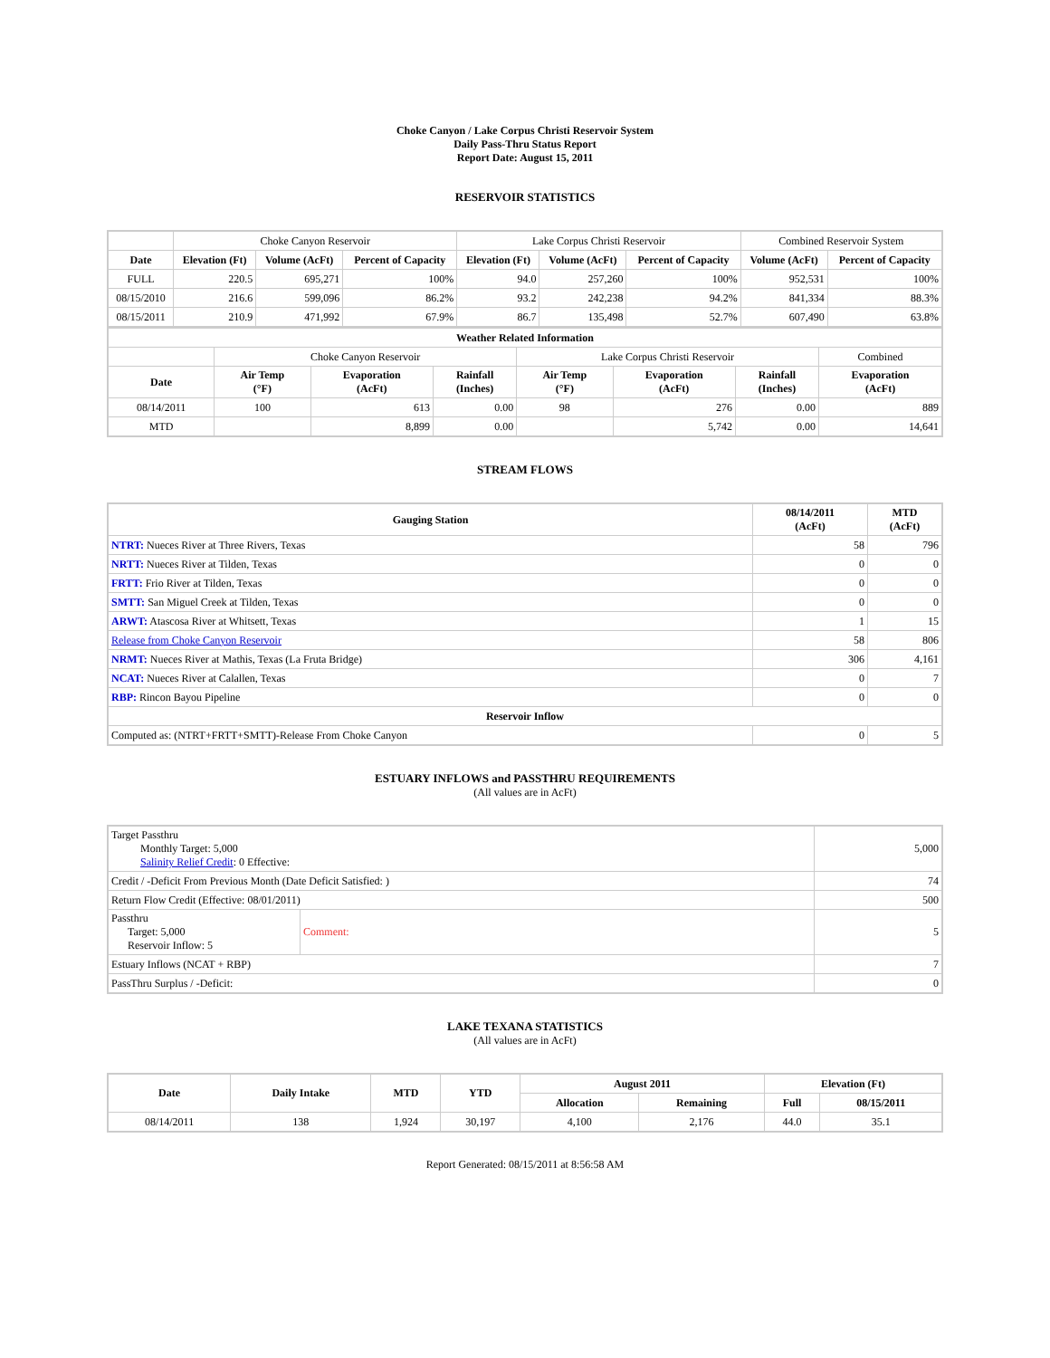Choke Canyon / Lake Corpus Christi Reservoir System
Daily Pass-Thru Status Report
Report Date: August 15, 2011
RESERVOIR STATISTICS
| | Choke Canyon Reservoir | | | Lake Corpus Christi Reservoir | | | Combined Reservoir System | |
| Date | Elevation (Ft) | Volume (AcFt) | Percent of Capacity | Elevation (Ft) | Volume (AcFt) | Percent of Capacity | Volume (AcFt) | Percent of Capacity |
| FULL | 220.5 | 695,271 | 100% | 94.0 | 257,260 | 100% | 952,531 | 100% |
| 08/15/2010 | 216.6 | 599,096 | 86.2% | 93.2 | 242,238 | 94.2% | 841,334 | 88.3% |
| 08/15/2011 | 210.9 | 471,992 | 67.9% | 86.7 | 135,498 | 52.7% | 607,490 | 63.8% |
| Weather Related Information | | | | | | | |
| --- | --- | --- | --- | --- | --- | --- | --- |
| | Choke Canyon Reservoir | | | Lake Corpus Christi Reservoir | | | Combined |
| Date | Air Temp (°F) | Evaporation (AcFt) | Rainfall (Inches) | Air Temp (°F) | Evaporation (AcFt) | Rainfall (Inches) | Evaporation (AcFt) |
| 08/14/2011 | 100 | 613 | 0.00 | 98 | 276 | 0.00 | 889 |
| MTD | | 8,899 | 0.00 | | 5,742 | 0.00 | 14,641 |
STREAM FLOWS
| Gauging Station | 08/14/2011 (AcFt) | MTD (AcFt) |
| --- | --- | --- |
| NTRT: Nueces River at Three Rivers, Texas | 58 | 796 |
| NRTT: Nueces River at Tilden, Texas | 0 | 0 |
| FRTT: Frio River at Tilden, Texas | 0 | 0 |
| SMTT: San Miguel Creek at Tilden, Texas | 0 | 0 |
| ARWT: Atascosa River at Whitsett, Texas | 1 | 15 |
| Release from Choke Canyon Reservoir | 58 | 806 |
| NRMT: Nueces River at Mathis, Texas (La Fruta Bridge) | 306 | 4,161 |
| NCAT: Nueces River at Calallen, Texas | 0 | 7 |
| RBP: Rincon Bayou Pipeline | 0 | 0 |
| Reservoir Inflow | | |
| Computed as: (NTRT+FRTT+SMTT)-Release From Choke Canyon | 0 | 5 |
ESTUARY INFLOWS and PASSTHRU REQUIREMENTS
(All values are in AcFt)
| Target Passthru Monthly Target: 5,000 Salinity Relief Credit : 0 Effective: | | 5,000 |
| Credit / -Deficit From Previous Month (Date Deficit Satisfied: ) | | 74 |
| Return Flow Credit (Effective: 08/01/2011) | | 500 |
| Passthru Target: 5,000 Reservoir Inflow: 5 | Comment: | 5 |
| Estuary Inflows (NCAT + RBP) | | 7 |
| PassThru Surplus / -Deficit: | | 0 |
LAKE TEXANA STATISTICS
(All values are in AcFt)
| Date | Daily Intake | MTD | YTD | August 2011 | | Elevation (Ft) | |
| --- | --- | --- | --- | --- | --- | --- | --- |
| | | | | Allocation | Remaining | Full | 08/15/2011 |
| 08/14/2011 | 138 | 1,924 | 30,197 | 4,100 | 2,176 | 44.0 | 35.1 |
Report Generated: 08/15/2011 at 8:56:58 AM